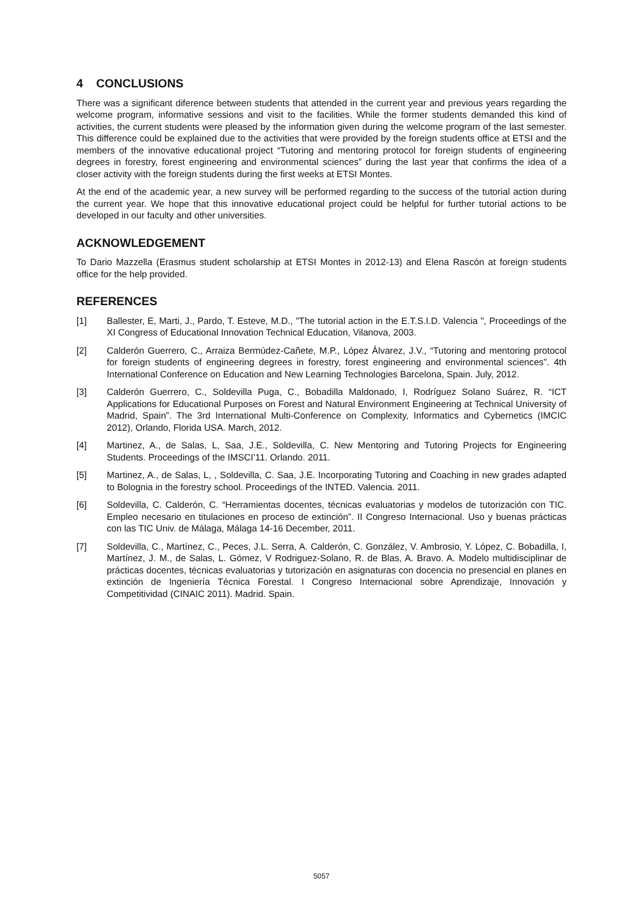4 CONCLUSIONS
There was a significant diference between students that attended in the current year and previous years regarding the welcome program, informative sessions and visit to the facilities. While the former students demanded this kind of activities, the current students were pleased by the information given during the welcome program of the last semester. This difference could be explained due to the activities that were provided by the foreign students office at ETSI and the members of the innovative educational project “Tutoring and mentoring protocol for foreign students of engineering degrees in forestry, forest engineering and environmental sciences” during the last year that confirms the idea of a closer activity with the foreign students during the first weeks at ETSI Montes.
At the end of the academic year, a new survey will be performed regarding to the success of the tutorial action during the current year. We hope that this innovative educational project could be helpful for further tutorial actions to be developed in our faculty and other universities.
ACKNOWLEDGEMENT
To Dario Mazzella (Erasmus student scholarship at ETSI Montes in 2012-13) and Elena Rascón at foreign students office for the help provided.
REFERENCES
[1] Ballester, E, Marti, J., Pardo, T. Esteve, M.D., "The tutorial action in the E.T.S.I.D. Valencia ", Proceedings of the XI Congress of Educational Innovation Technical Education, Vilanova, 2003.
[2] Calderón Guerrero, C., Arraiza Bermúdez-Cañete, M.P., López Álvarez, J.V., “Tutoring and mentoring protocol for foreign students of engineering degrees in forestry, forest engineering and environmental sciences”. 4th International Conference on Education and New Learning Technologies Barcelona, Spain. July, 2012.
[3] Calderón Guerrero, C., Soldevilla Puga, C., Bobadilla Maldonado, I, Rodríguez Solano Suárez, R. “ICT Applications for Educational Purposes on Forest and Natural Environment Engineering at Technical University of Madrid, Spain”. The 3rd International Multi-Conference on Complexity, Informatics and Cybernetics (IMCIC 2012), Orlando, Florida USA. March, 2012.
[4] Martinez, A., de Salas, L, Saa, J.E., Soldevilla, C. New Mentoring and Tutoring Projects for Engineering Students. Proceedings of the IMSCI’11. Orlando. 2011.
[5] Martinez, A., de Salas, L, , Soldevilla, C. Saa, J.E. Incorporating Tutoring and Coaching in new grades adapted to Bolognia in the forestry school. Proceedings of the INTED. Valencia. 2011.
[6] Soldevilla, C. Calderón, C. “Herramientas docentes, técnicas evaluatorias y modelos de tutorización con TIC. Empleo necesario en titulaciones en proceso de extinción”. II Congreso Internacional. Uso y buenas prácticas con las TIC Univ. de Málaga, Málaga 14-16 December, 2011.
[7] Soldevilla, C., Martínez, C., Peces, J.L. Serra, A. Calderón, C. González, V. Ambrosio, Y. López, C. Bobadilla, I, Martínez, J. M., de Salas, L. Gómez, V Rodriguez-Solano, R. de Blas, A. Bravo. A. Modelo multidisciplinar de prácticas docentes, técnicas evaluatorias y tutorización en asignaturas con docencia no presencial en planes en extinción de Ingeniería Técnica Forestal. I Congreso Internacional sobre Aprendizaje, Innovación y Competitividad (CINAIC 2011). Madrid. Spain.
5057